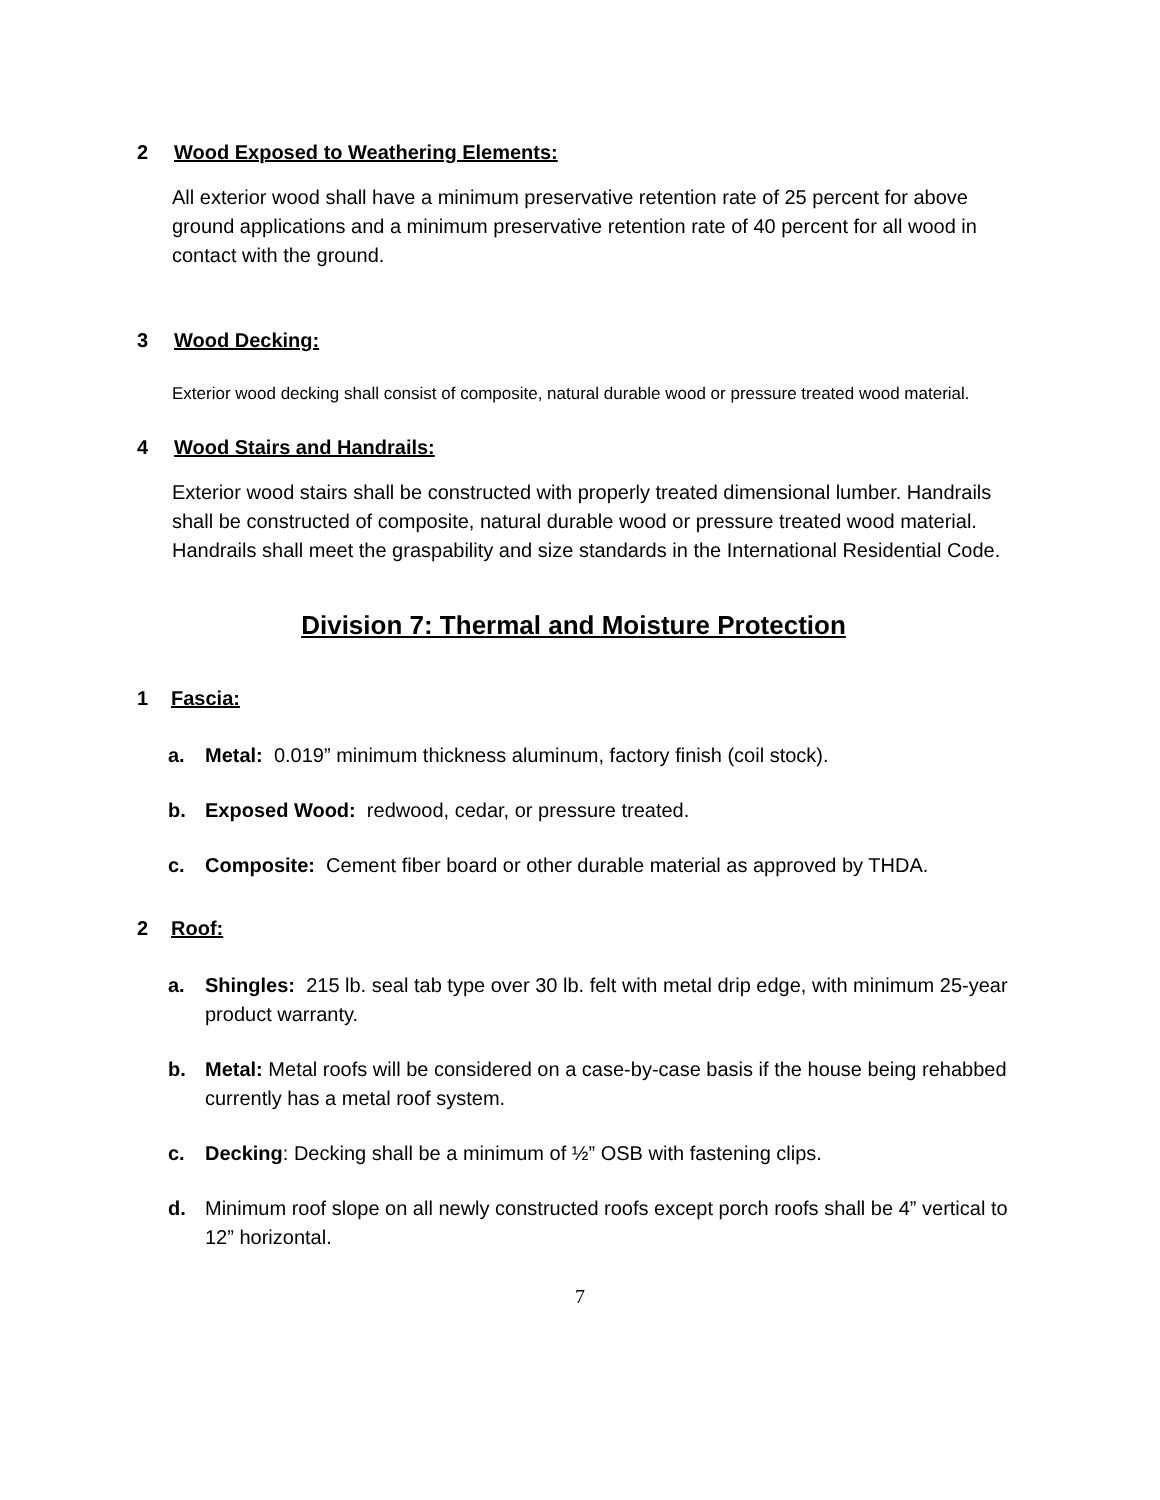2 Wood Exposed to Weathering Elements:
All exterior wood shall have a minimum preservative retention rate of 25 percent for above ground applications and a minimum preservative retention rate of 40 percent for all wood in contact with the ground.
3 Wood Decking:
Exterior wood decking shall consist of composite, natural durable wood or pressure treated wood material.
4 Wood Stairs and Handrails:
Exterior wood stairs shall be constructed with properly treated dimensional lumber. Handrails shall be constructed of composite, natural durable wood or pressure treated wood material. Handrails shall meet the graspability and size standards in the International Residential Code.
Division 7: Thermal and Moisture Protection
1 Fascia:
a. Metal: 0.019” minimum thickness aluminum, factory finish (coil stock).
b. Exposed Wood: redwood, cedar, or pressure treated.
c. Composite: Cement fiber board or other durable material as approved by THDA.
2 Roof:
a. Shingles: 215 lb. seal tab type over 30 lb. felt with metal drip edge, with minimum 25-year product warranty.
b. Metal: Metal roofs will be considered on a case-by-case basis if the house being rehabbed currently has a metal roof system.
c. Decking: Decking shall be a minimum of ½” OSB with fastening clips.
d. Minimum roof slope on all newly constructed roofs except porch roofs shall be 4” vertical to 12” horizontal.
7